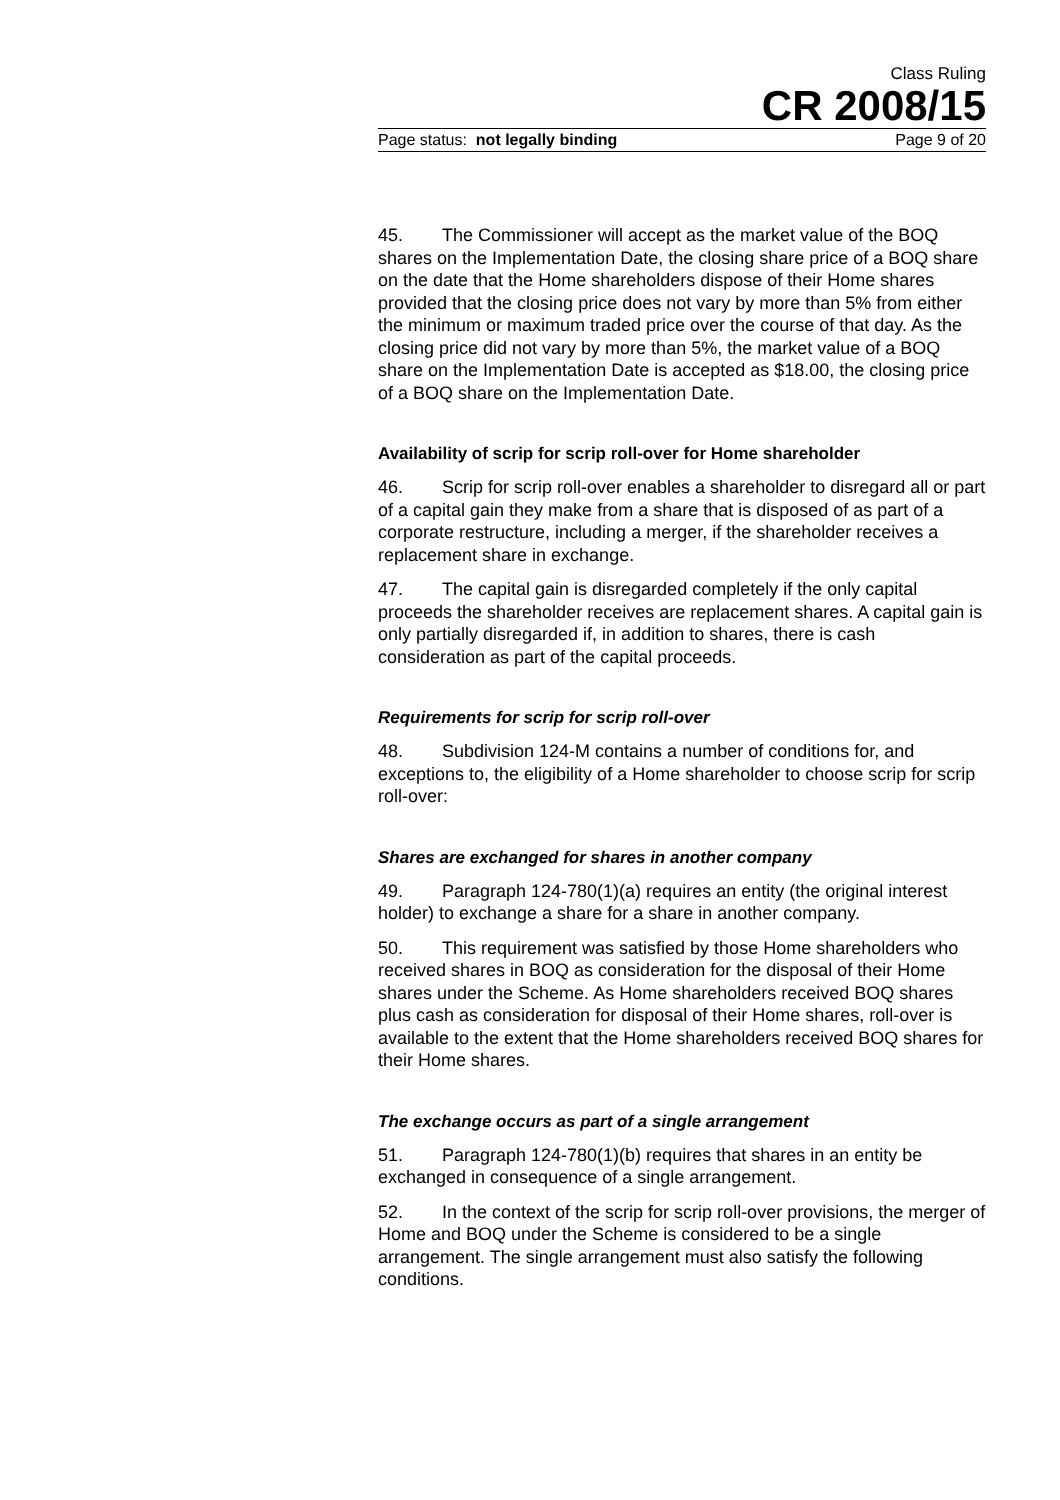Class Ruling
CR 2008/15
Page status: not legally binding Page 9 of 20
45. The Commissioner will accept as the market value of the BOQ shares on the Implementation Date, the closing share price of a BOQ share on the date that the Home shareholders dispose of their Home shares provided that the closing price does not vary by more than 5% from either the minimum or maximum traded price over the course of that day. As the closing price did not vary by more than 5%, the market value of a BOQ share on the Implementation Date is accepted as $18.00, the closing price of a BOQ share on the Implementation Date.
Availability of scrip for scrip roll-over for Home shareholder
46. Scrip for scrip roll-over enables a shareholder to disregard all or part of a capital gain they make from a share that is disposed of as part of a corporate restructure, including a merger, if the shareholder receives a replacement share in exchange.
47. The capital gain is disregarded completely if the only capital proceeds the shareholder receives are replacement shares. A capital gain is only partially disregarded if, in addition to shares, there is cash consideration as part of the capital proceeds.
Requirements for scrip for scrip roll-over
48. Subdivision 124-M contains a number of conditions for, and exceptions to, the eligibility of a Home shareholder to choose scrip for scrip roll-over:
Shares are exchanged for shares in another company
49. Paragraph 124-780(1)(a) requires an entity (the original interest holder) to exchange a share for a share in another company.
50. This requirement was satisfied by those Home shareholders who received shares in BOQ as consideration for the disposal of their Home shares under the Scheme. As Home shareholders received BOQ shares plus cash as consideration for disposal of their Home shares, roll-over is available to the extent that the Home shareholders received BOQ shares for their Home shares.
The exchange occurs as part of a single arrangement
51. Paragraph 124-780(1)(b) requires that shares in an entity be exchanged in consequence of a single arrangement.
52. In the context of the scrip for scrip roll-over provisions, the merger of Home and BOQ under the Scheme is considered to be a single arrangement. The single arrangement must also satisfy the following conditions.